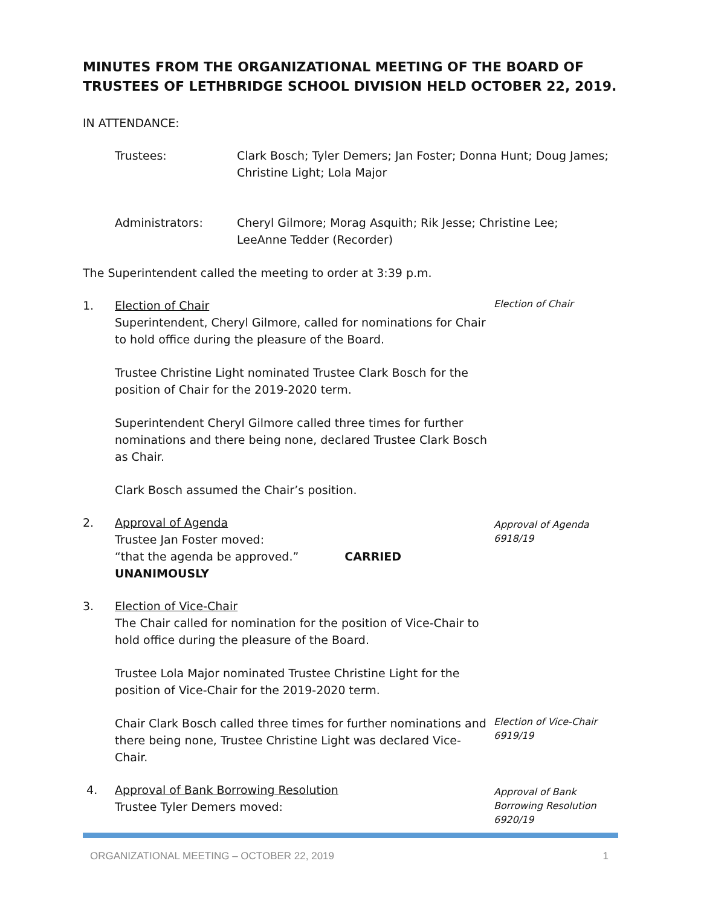MINUTES FROM THE ORGANIZATIONAL MEETING OF THE BOARD OF TRUSTEES OF LETHBRIDGE SCHOOL DIVISION HELD OCTOBER 22, 2019.
IN ATTENDANCE:
Trustees: Clark Bosch; Tyler Demers; Jan Foster; Donna Hunt; Doug James; Christine Light; Lola Major
Administrators: Cheryl Gilmore; Morag Asquith; Rik Jesse; Christine Lee; LeeAnne Tedder (Recorder)
The Superintendent called the meeting to order at 3:39 p.m.
1. Election of Chair
Superintendent, Cheryl Gilmore, called for nominations for Chair to hold office during the pleasure of the Board.
Trustee Christine Light nominated Trustee Clark Bosch for the position of Chair for the 2019-2020 term.
Superintendent Cheryl Gilmore called three times for further nominations and there being none, declared Trustee Clark Bosch as Chair.
Clark Bosch assumed the Chair’s position.
Election of Chair
2. Approval of Agenda
Trustee Jan Foster moved:
“that the agenda be approved.” CARRIED UNANIMOUSLY
Approval of Agenda
6918/19
3. Election of Vice-Chair
The Chair called for nomination for the position of Vice-Chair to hold office during the pleasure of the Board.
Trustee Lola Major nominated Trustee Christine Light for the position of Vice-Chair for the 2019-2020 term.
Chair Clark Bosch called three times for further nominations and there being none, Trustee Christine Light was declared Vice-Chair.
Election of Vice-Chair
6919/19
4. Approval of Bank Borrowing Resolution
Trustee Tyler Demers moved:
Approval of Bank
Borrowing Resolution
6920/19
ORGANIZATIONAL MEETING – OCTOBER 22, 2019 1